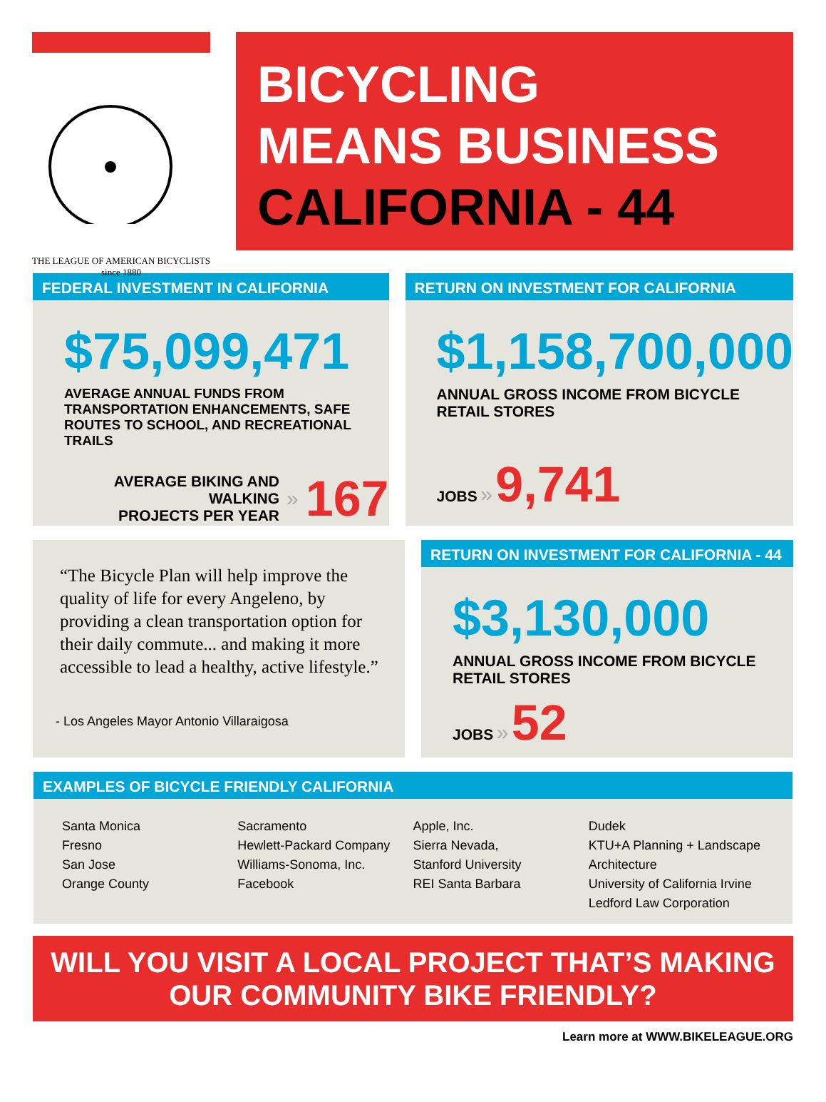THE LEAGUE OF AMERICAN BICYCLISTS since 1880
BICYCLING
MEANS BUSINESS
CALIFORNIA - 44
FEDERAL INVESTMENT IN CALIFORNIA
$75,099,471
AVERAGE ANNUAL FUNDS FROM TRANSPORTATION ENHANCEMENTS, SAFE ROUTES TO SCHOOL, AND RECREATIONAL TRAILS
AVERAGE BIKING AND WALKING
PROJECTS PER YEAR
» 167
RETURN ON INVESTMENT FOR CALIFORNIA
$1,158,700,000
ANNUAL GROSS INCOME FROM BICYCLE RETAIL STORES
JOBS » 9,741
“The Bicycle Plan will help improve the quality of life for every Angeleno, by providing a clean transportation option for their daily commute... and making it more accessible to lead a healthy, active lifestyle.”
- Los Angeles Mayor Antonio Villaraigosa
RETURN ON INVESTMENT FOR CALIFORNIA - 44
$3,130,000
ANNUAL GROSS INCOME FROM BICYCLE RETAIL STORES
JOBS » 52
EXAMPLES OF BICYCLE FRIENDLY CALIFORNIA
Santa Monica
Fresno
San Jose
Orange County
Sacramento
Hewlett-Packard Company
Williams-Sonoma, Inc.
Facebook
Apple, Inc.
Sierra Nevada,
Stanford University
REI Santa Barbara
Dudek
KTU+A Planning + Landscape Architecture
University of California Irvine
Ledford Law Corporation
WILL YOU VISIT A LOCAL PROJECT THAT’S MAKING
OUR COMMUNITY BIKE FRIENDLY?
Learn more at WWW.BIKELEAGUE.ORG